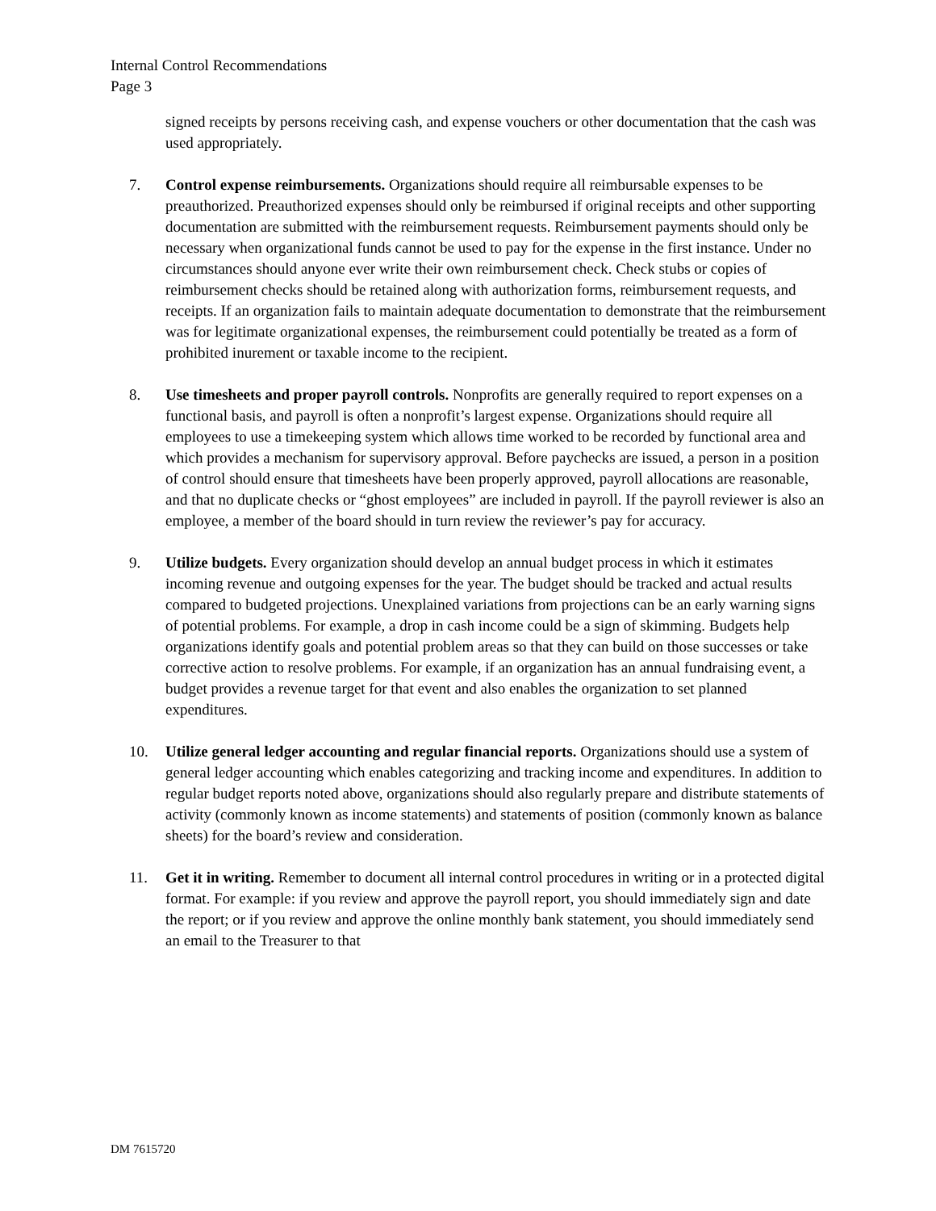Internal Control Recommendations
Page 3
signed receipts by persons receiving cash, and expense vouchers or other documentation that the cash was used appropriately.
7. Control expense reimbursements. Organizations should require all reimbursable expenses to be preauthorized. Preauthorized expenses should only be reimbursed if original receipts and other supporting documentation are submitted with the reimbursement requests. Reimbursement payments should only be necessary when organizational funds cannot be used to pay for the expense in the first instance. Under no circumstances should anyone ever write their own reimbursement check. Check stubs or copies of reimbursement checks should be retained along with authorization forms, reimbursement requests, and receipts. If an organization fails to maintain adequate documentation to demonstrate that the reimbursement was for legitimate organizational expenses, the reimbursement could potentially be treated as a form of prohibited inurement or taxable income to the recipient.
8. Use timesheets and proper payroll controls. Nonprofits are generally required to report expenses on a functional basis, and payroll is often a nonprofit’s largest expense. Organizations should require all employees to use a timekeeping system which allows time worked to be recorded by functional area and which provides a mechanism for supervisory approval. Before paychecks are issued, a person in a position of control should ensure that timesheets have been properly approved, payroll allocations are reasonable, and that no duplicate checks or “ghost employees” are included in payroll. If the payroll reviewer is also an employee, a member of the board should in turn review the reviewer’s pay for accuracy.
9. Utilize budgets. Every organization should develop an annual budget process in which it estimates incoming revenue and outgoing expenses for the year. The budget should be tracked and actual results compared to budgeted projections. Unexplained variations from projections can be an early warning signs of potential problems. For example, a drop in cash income could be a sign of skimming. Budgets help organizations identify goals and potential problem areas so that they can build on those successes or take corrective action to resolve problems. For example, if an organization has an annual fundraising event, a budget provides a revenue target for that event and also enables the organization to set planned expenditures.
10. Utilize general ledger accounting and regular financial reports. Organizations should use a system of general ledger accounting which enables categorizing and tracking income and expenditures. In addition to regular budget reports noted above, organizations should also regularly prepare and distribute statements of activity (commonly known as income statements) and statements of position (commonly known as balance sheets) for the board’s review and consideration.
11. Get it in writing. Remember to document all internal control procedures in writing or in a protected digital format. For example: if you review and approve the payroll report, you should immediately sign and date the report; or if you review and approve the online monthly bank statement, you should immediately send an email to the Treasurer to that
DM 7615720